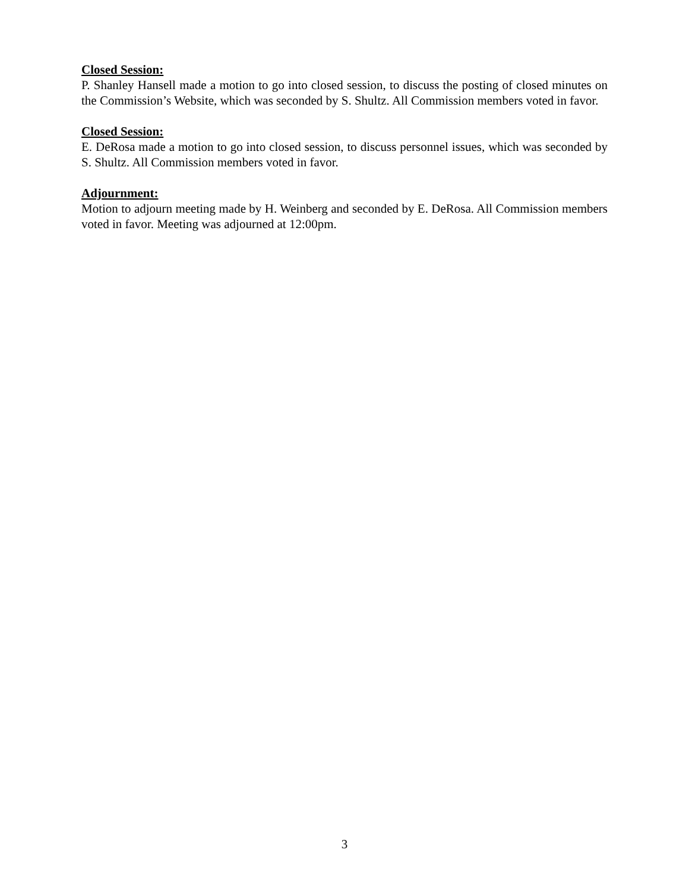Closed Session:
P. Shanley Hansell made a motion to go into closed session, to discuss the posting of closed minutes on the Commission’s Website, which was seconded by S. Shultz. All Commission members voted in favor.
Closed Session:
E. DeRosa made a motion to go into closed session, to discuss personnel issues, which was seconded by S. Shultz. All Commission members voted in favor.
Adjournment:
Motion to adjourn meeting made by H. Weinberg and seconded by E. DeRosa. All Commission members voted in favor. Meeting was adjourned at 12:00pm.
3